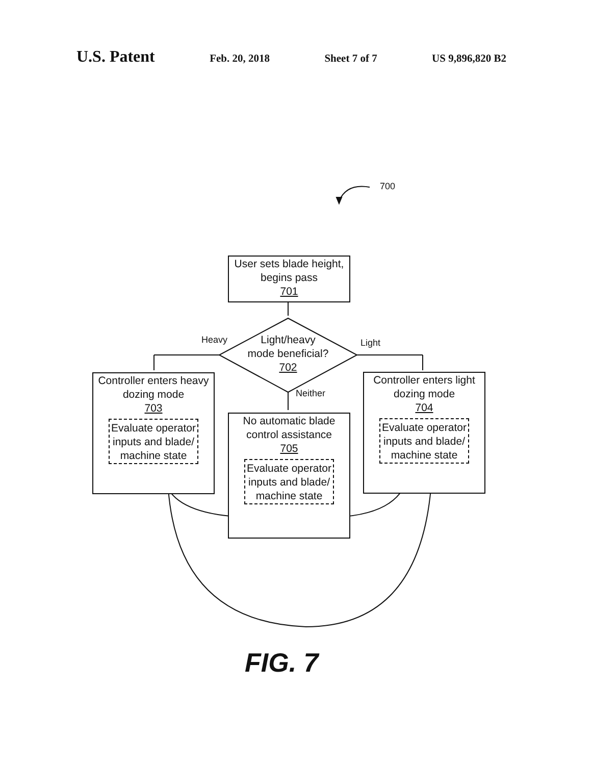U.S. Patent Feb. 20, 2018 Sheet 7 of 7 US 9,896,820 B2
700
User sets blade height, begins pass
701
Light/heavy mode beneficial?
702
Heavy Light
Neither
Controller enters heavy dozing mode
703
Evaluate operator inputs and blade/ machine state
Controller enters light dozing mode
704
Evaluate operator inputs and blade/ machine state
No automatic blade control assistance
705
Evaluate operator inputs and blade/ machine state
FIG. 7